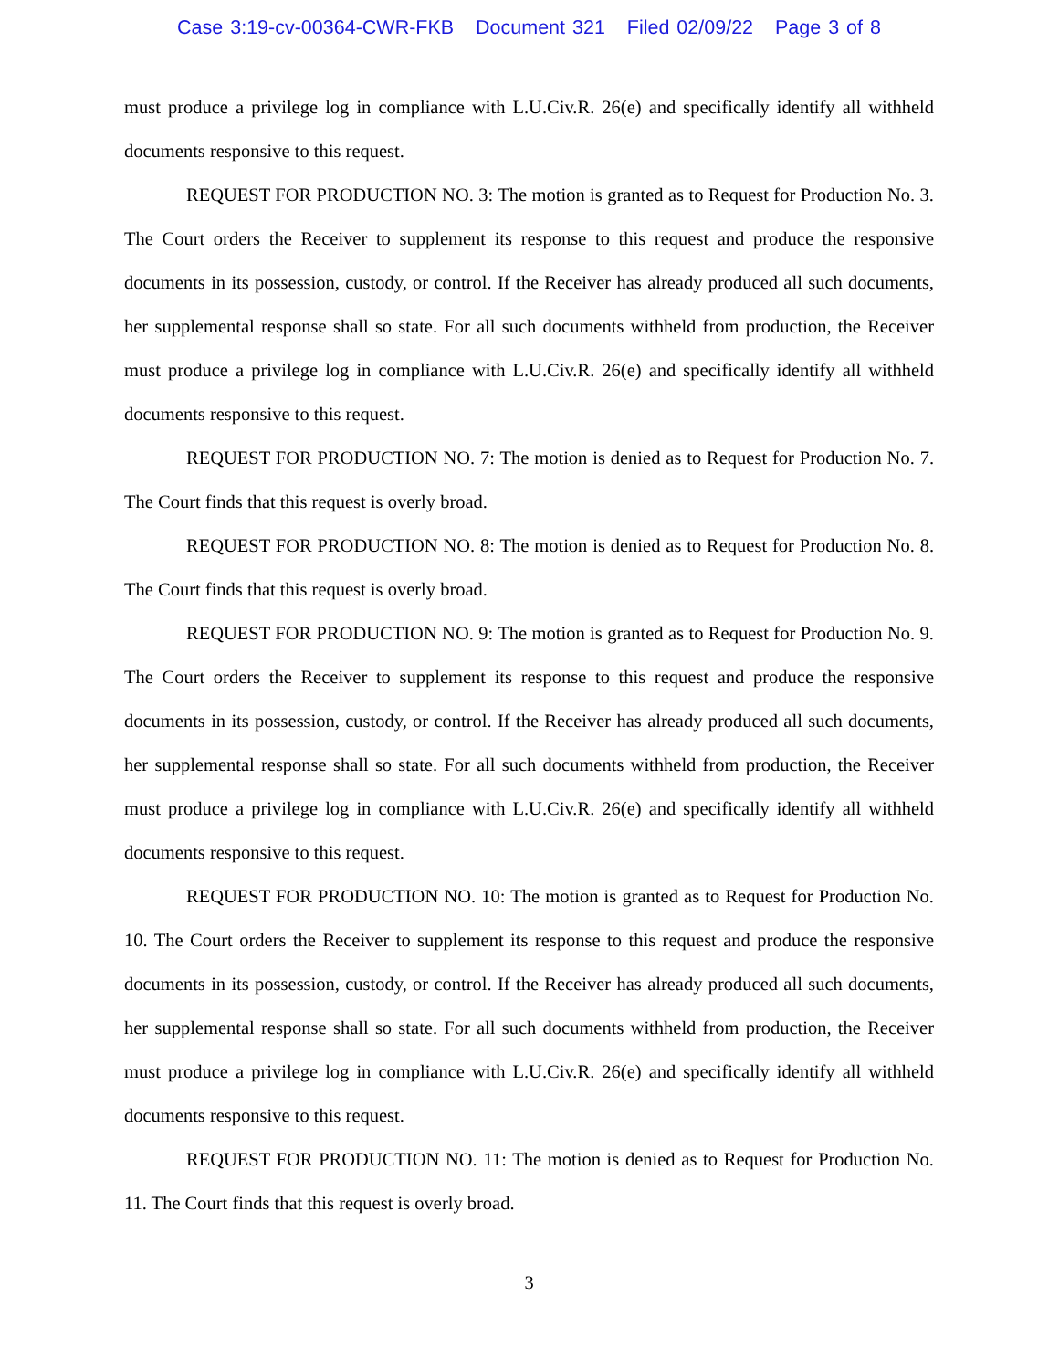Case 3:19-cv-00364-CWR-FKB Document 321 Filed 02/09/22 Page 3 of 8
must produce a privilege log in compliance with L.U.Civ.R. 26(e) and specifically identify all withheld documents responsive to this request.
REQUEST FOR PRODUCTION NO. 3: The motion is granted as to Request for Production No. 3. The Court orders the Receiver to supplement its response to this request and produce the responsive documents in its possession, custody, or control. If the Receiver has already produced all such documents, her supplemental response shall so state. For all such documents withheld from production, the Receiver must produce a privilege log in compliance with L.U.Civ.R. 26(e) and specifically identify all withheld documents responsive to this request.
REQUEST FOR PRODUCTION NO. 7: The motion is denied as to Request for Production No. 7. The Court finds that this request is overly broad.
REQUEST FOR PRODUCTION NO. 8: The motion is denied as to Request for Production No. 8. The Court finds that this request is overly broad.
REQUEST FOR PRODUCTION NO. 9: The motion is granted as to Request for Production No. 9. The Court orders the Receiver to supplement its response to this request and produce the responsive documents in its possession, custody, or control. If the Receiver has already produced all such documents, her supplemental response shall so state. For all such documents withheld from production, the Receiver must produce a privilege log in compliance with L.U.Civ.R. 26(e) and specifically identify all withheld documents responsive to this request.
REQUEST FOR PRODUCTION NO. 10: The motion is granted as to Request for Production No. 10. The Court orders the Receiver to supplement its response to this request and produce the responsive documents in its possession, custody, or control. If the Receiver has already produced all such documents, her supplemental response shall so state. For all such documents withheld from production, the Receiver must produce a privilege log in compliance with L.U.Civ.R. 26(e) and specifically identify all withheld documents responsive to this request.
REQUEST FOR PRODUCTION NO. 11: The motion is denied as to Request for Production No. 11. The Court finds that this request is overly broad.
3